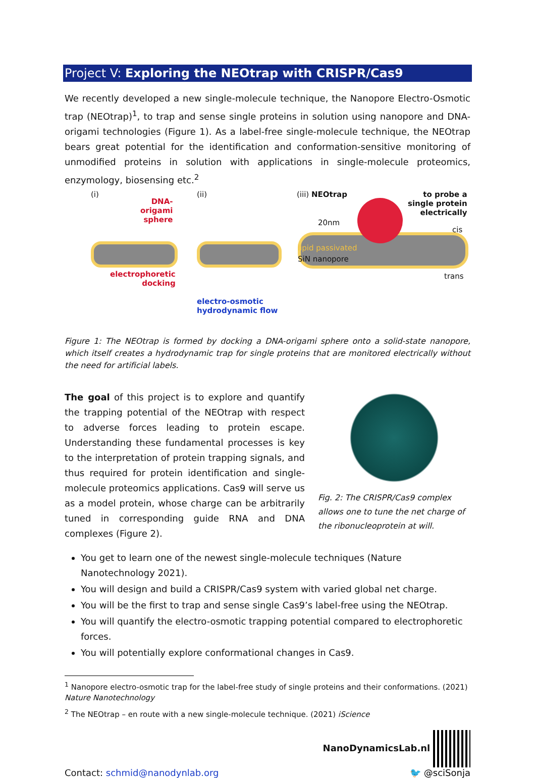Project V: Exploring the NEOtrap with CRISPR/Cas9
We recently developed a new single-molecule technique, the Nanopore Electro-Osmotic trap (NEOtrap)<sup>1</sup>, to trap and sense single proteins in solution using nanopore and DNA-origami technologies (Figure 1). As a label-free single-molecule technique, the NEOtrap bears great potential for the identification and conformation-sensitive monitoring of unmodified proteins in solution with applications in single-molecule proteomics, enzymology, biosensing etc.<sup>2</sup>
(i)
DNA-
origami
sphere
electrophoretic
docking
(ii)
electro-osmotic
hydrodynamic flow
(iii) NEOtrap
20nm
lipid passivated
SiN nanopore
to probe a
single protein
electrically
cis
trans
Figure 1: The NEOtrap is formed by docking a DNA-origami sphere onto a solid-state nanopore, which itself creates a hydrodynamic trap for single proteins that are monitored electrically without the need for artificial labels.
The goal of this project is to explore and quantify the trapping potential of the NEOtrap with respect to adverse forces leading to protein escape. Understanding these fundamental processes is key to the interpretation of protein trapping signals, and thus required for protein identification and single-molecule proteomics applications. Cas9 will serve us as a model protein, whose charge can be arbitrarily tuned in corresponding guide RNA and DNA complexes (Figure 2).
Fig. 2: The CRISPR/Cas9 complex allows one to tune the net charge of the ribonucleoprotein at will.
You get to learn one of the newest single-molecule techniques (Nature Nanotechnology 2021).
You will design and build a CRISPR/Cas9 system with varied global net charge.
You will be the first to trap and sense single Cas9’s label-free using the NEOtrap.
You will quantify the electro-osmotic trapping potential compared to electrophoretic forces.
You will potentially explore conformational changes in Cas9.
<sup>1</sup> Nanopore electro-osmotic trap for the label-free study of single proteins and their conformations. (2021) Nature Nanotechnology
<sup>2</sup> The NEOtrap – en route with a new single-molecule technique. (2021) iScience
Contact: schmid@nanodynlab.org
NanoDynamicsLab.nl
🐦 @sciSonja